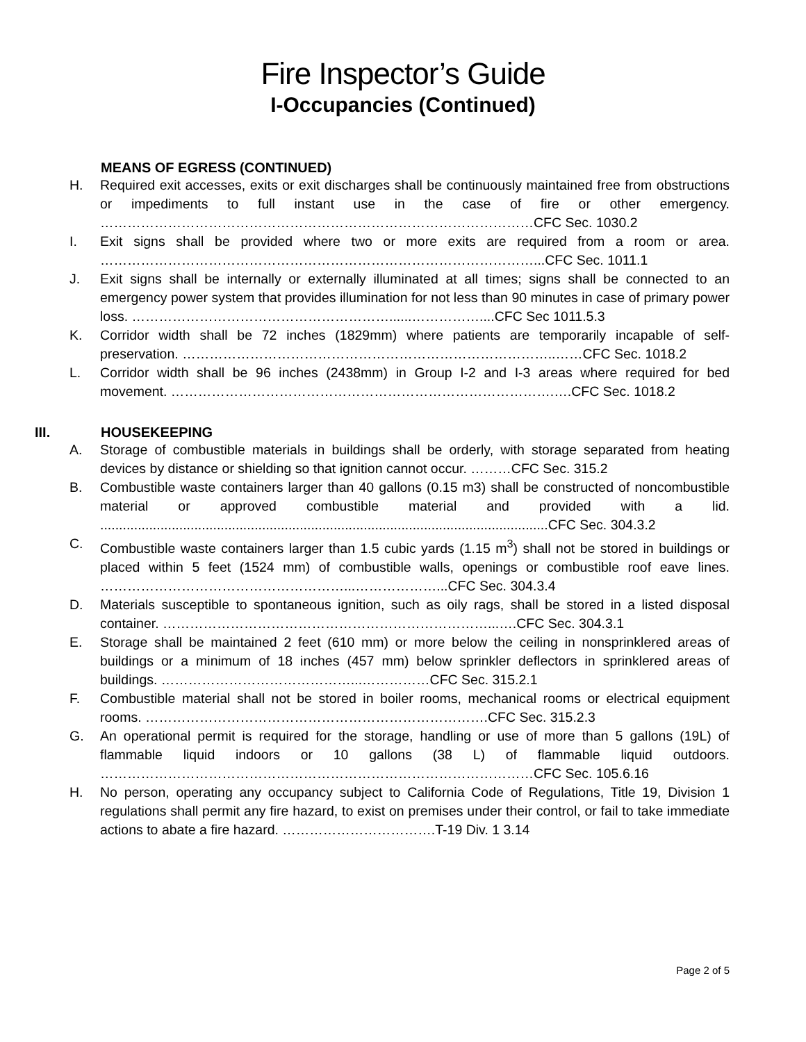Fire Inspector’s Guide
I-Occupancies (Continued)
MEANS OF EGRESS (CONTINUED)
H. Required exit accesses, exits or exit discharges shall be continuously maintained free from obstructions or impediments to full instant use in the case of fire or other emergency. ……………………………………………………………………………………CFC Sec. 1030.2
I. Exit signs shall be provided where two or more exits are required from a room or area. ……………………………………………………………………………………...CFC Sec. 1011.1
J. Exit signs shall be internally or externally illuminated at all times; signs shall be connected to an emergency power system that provides illumination for not less than 90 minutes in case of primary power loss. …………………………………………………......……………....CFC Sec 1011.5.3
K. Corridor width shall be 72 inches (1829mm) where patients are temporarily incapable of self-preservation. ………………………………………………………………………..……CFC Sec. 1018.2
L. Corridor width shall be 96 inches (2438mm) in Group I-2 and I-3 areas where required for bed movement. ………………………………………………………………………….….CFC Sec. 1018.2
III. HOUSEKEEPING
A. Storage of combustible materials in buildings shall be orderly, with storage separated from heating devices by distance or shielding so that ignition cannot occur. ………CFC Sec. 315.2
B. Combustible waste containers larger than 40 gallons (0.15 m3) shall be constructed of noncombustible material or approved combustible material and provided with a lid. .......................................................................................................................CFC Sec. 304.3.2
C. Combustible waste containers larger than 1.5 cubic yards (1.15 m<sup>3</sup>) shall not be stored in buildings or placed within 5 feet (1524 mm) of combustible walls, openings or combustible roof eave lines. ………………………………………………...………………...CFC Sec. 304.3.4
D. Materials susceptible to spontaneous ignition, such as oily rags, shall be stored in a listed disposal container. ………………………………………………………………...….CFC Sec. 304.3.1
E. Storage shall be maintained 2 feet (610 mm) or more below the ceiling in nonsprinklered areas of buildings or a minimum of 18 inches (457 mm) below sprinkler deflectors in sprinklered areas of buildings. ……………………………………...……………CFC Sec. 315.2.1
F. Combustible material shall not be stored in boiler rooms, mechanical rooms or electrical equipment rooms. ………………………………………………………………….CFC Sec. 315.2.3
G. An operational permit is required for the storage, handling or use of more than 5 gallons (19L) of flammable liquid indoors or 10 gallons (38 L) of flammable liquid outdoors. ……………………………………………………………………………………CFC Sec. 105.6.16
H. No person, operating any occupancy subject to California Code of Regulations, Title 19, Division 1 regulations shall permit any fire hazard, to exist on premises under their control, or fail to take immediate actions to abate a fire hazard. …………………………….T-19 Div. 1 3.14
Page 2 of 5